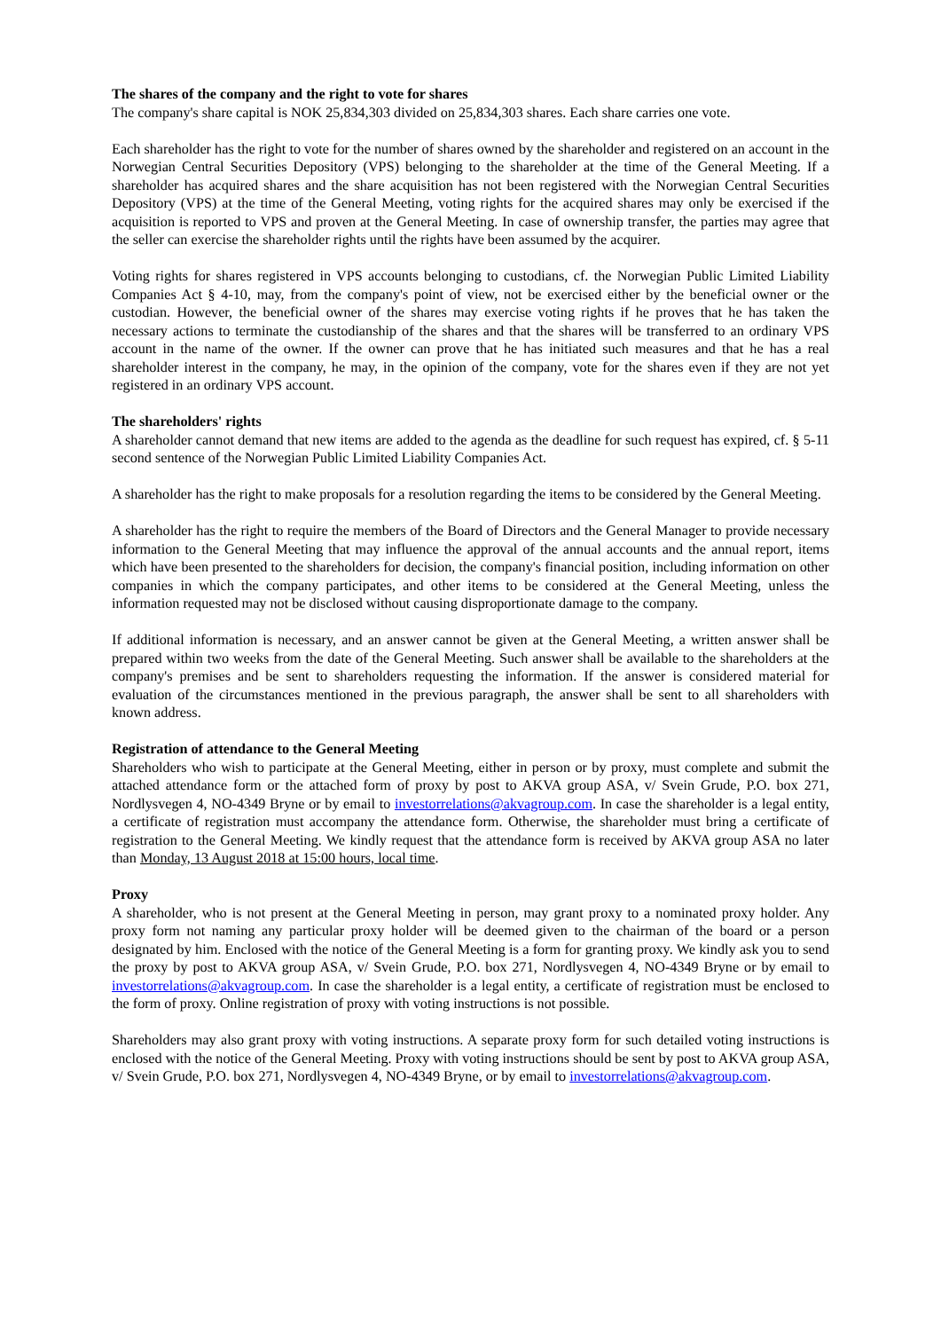The shares of the company and the right to vote for shares
The company's share capital is NOK 25,834,303 divided on 25,834,303 shares. Each share carries one vote.
Each shareholder has the right to vote for the number of shares owned by the shareholder and registered on an account in the Norwegian Central Securities Depository (VPS) belonging to the shareholder at the time of the General Meeting. If a shareholder has acquired shares and the share acquisition has not been registered with the Norwegian Central Securities Depository (VPS) at the time of the General Meeting, voting rights for the acquired shares may only be exercised if the acquisition is reported to VPS and proven at the General Meeting. In case of ownership transfer, the parties may agree that the seller can exercise the shareholder rights until the rights have been assumed by the acquirer.
Voting rights for shares registered in VPS accounts belonging to custodians, cf. the Norwegian Public Limited Liability Companies Act § 4-10, may, from the company's point of view, not be exercised either by the beneficial owner or the custodian. However, the beneficial owner of the shares may exercise voting rights if he proves that he has taken the necessary actions to terminate the custodianship of the shares and that the shares will be transferred to an ordinary VPS account in the name of the owner. If the owner can prove that he has initiated such measures and that he has a real shareholder interest in the company, he may, in the opinion of the company, vote for the shares even if they are not yet registered in an ordinary VPS account.
The shareholders' rights
A shareholder cannot demand that new items are added to the agenda as the deadline for such request has expired, cf. § 5-11 second sentence of the Norwegian Public Limited Liability Companies Act.
A shareholder has the right to make proposals for a resolution regarding the items to be considered by the General Meeting.
A shareholder has the right to require the members of the Board of Directors and the General Manager to provide necessary information to the General Meeting that may influence the approval of the annual accounts and the annual report, items which have been presented to the shareholders for decision, the company's financial position, including information on other companies in which the company participates, and other items to be considered at the General Meeting, unless the information requested may not be disclosed without causing disproportionate damage to the company.
If additional information is necessary, and an answer cannot be given at the General Meeting, a written answer shall be prepared within two weeks from the date of the General Meeting. Such answer shall be available to the shareholders at the company's premises and be sent to shareholders requesting the information. If the answer is considered material for evaluation of the circumstances mentioned in the previous paragraph, the answer shall be sent to all shareholders with known address.
Registration of attendance to the General Meeting
Shareholders who wish to participate at the General Meeting, either in person or by proxy, must complete and submit the attached attendance form or the attached form of proxy by post to AKVA group ASA, v/ Svein Grude, P.O. box 271, Nordlysvegen 4, NO-4349 Bryne or by email to investorrelations@akvagroup.com. In case the shareholder is a legal entity, a certificate of registration must accompany the attendance form. Otherwise, the shareholder must bring a certificate of registration to the General Meeting. We kindly request that the attendance form is received by AKVA group ASA no later than Monday, 13 August 2018 at 15:00 hours, local time.
Proxy
A shareholder, who is not present at the General Meeting in person, may grant proxy to a nominated proxy holder. Any proxy form not naming any particular proxy holder will be deemed given to the chairman of the board or a person designated by him. Enclosed with the notice of the General Meeting is a form for granting proxy. We kindly ask you to send the proxy by post to AKVA group ASA, v/ Svein Grude, P.O. box 271, Nordlysvegen 4, NO-4349 Bryne or by email to investorrelations@akvagroup.com. In case the shareholder is a legal entity, a certificate of registration must be enclosed to the form of proxy. Online registration of proxy with voting instructions is not possible.
Shareholders may also grant proxy with voting instructions. A separate proxy form for such detailed voting instructions is enclosed with the notice of the General Meeting. Proxy with voting instructions should be sent by post to AKVA group ASA, v/ Svein Grude, P.O. box 271, Nordlysvegen 4, NO-4349 Bryne, or by email to investorrelations@akvagroup.com.